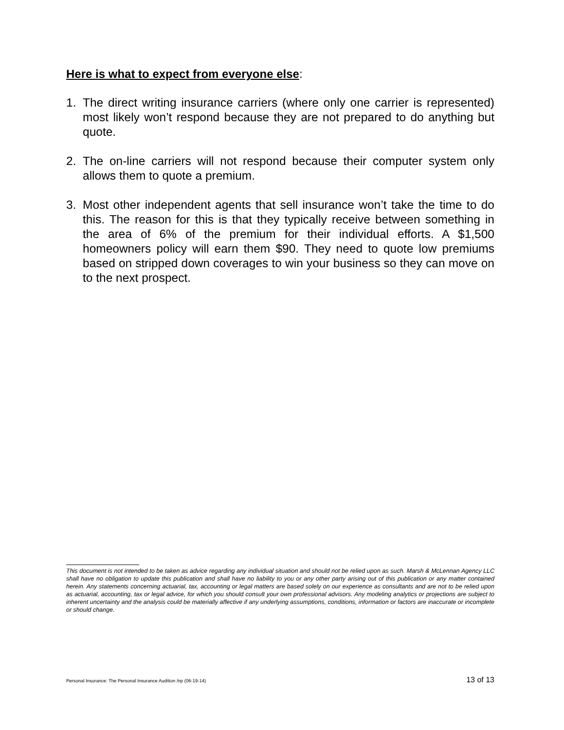Here is what to expect from everyone else:
1. The direct writing insurance carriers (where only one carrier is represented) most likely won’t respond because they are not prepared to do anything but quote.
2. The on-line carriers will not respond because their computer system only allows them to quote a premium.
3. Most other independent agents that sell insurance won’t take the time to do this. The reason for this is that they typically receive between something in the area of 6% of the premium for their individual efforts. A $1,500 homeowners policy will earn them $90. They need to quote low premiums based on stripped down coverages to win your business so they can move on to the next prospect.
This document is not intended to be taken as advice regarding any individual situation and should not be relied upon as such. Marsh & McLennan Agency LLC shall have no obligation to update this publication and shall have no liability to you or any other party arising out of this publication or any matter contained herein. Any statements concerning actuarial, tax, accounting or legal matters are based solely on our experience as consultants and are not to be relied upon as actuarial, accounting, tax or legal advice, for which you should consult your own professional advisors. Any modeling analytics or projections are subject to inherent uncertainty and the analysis could be materially affective if any underlying assumptions, conditions, information or factors are inaccurate or incomplete or should change.
Personal Insurance: The Personal Insurance Audition /np (06-19-14) 13 of 13